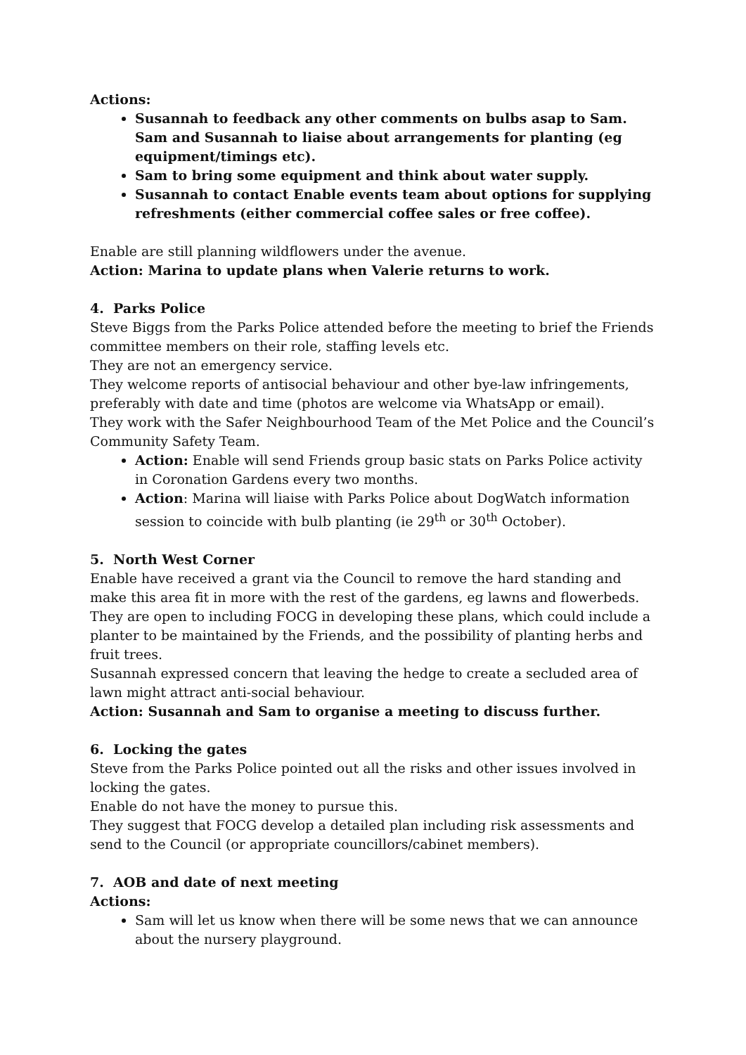Actions:
Susannah to feedback any other comments on bulbs asap to Sam. Sam and Susannah to liaise about arrangements for planting (eg equipment/timings etc).
Sam to bring some equipment and think about water supply.
Susannah to contact Enable events team about options for supplying refreshments (either commercial coffee sales or free coffee).
Enable are still planning wildflowers under the avenue.
Action: Marina to update plans when Valerie returns to work.
4. Parks Police
Steve Biggs from the Parks Police attended before the meeting to brief the Friends committee members on their role, staffing levels etc.
They are not an emergency service.
They welcome reports of antisocial behaviour and other bye-law infringements, preferably with date and time (photos are welcome via WhatsApp or email).
They work with the Safer Neighbourhood Team of the Met Police and the Council’s Community Safety Team.
Action: Enable will send Friends group basic stats on Parks Police activity in Coronation Gardens every two months.
Action: Marina will liaise with Parks Police about DogWatch information session to coincide with bulb planting (ie 29<sup>th</sup> or 30<sup>th</sup> October).
5. North West Corner
Enable have received a grant via the Council to remove the hard standing and make this area fit in more with the rest of the gardens, eg lawns and flowerbeds.
They are open to including FOCG in developing these plans, which could include a planter to be maintained by the Friends, and the possibility of planting herbs and fruit trees.
Susannah expressed concern that leaving the hedge to create a secluded area of lawn might attract anti-social behaviour.
Action: Susannah and Sam to organise a meeting to discuss further.
6. Locking the gates
Steve from the Parks Police pointed out all the risks and other issues involved in locking the gates.
Enable do not have the money to pursue this.
They suggest that FOCG develop a detailed plan including risk assessments and send to the Council (or appropriate councillors/cabinet members).
7. AOB and date of next meeting
Actions:
Sam will let us know when there will be some news that we can announce about the nursery playground.